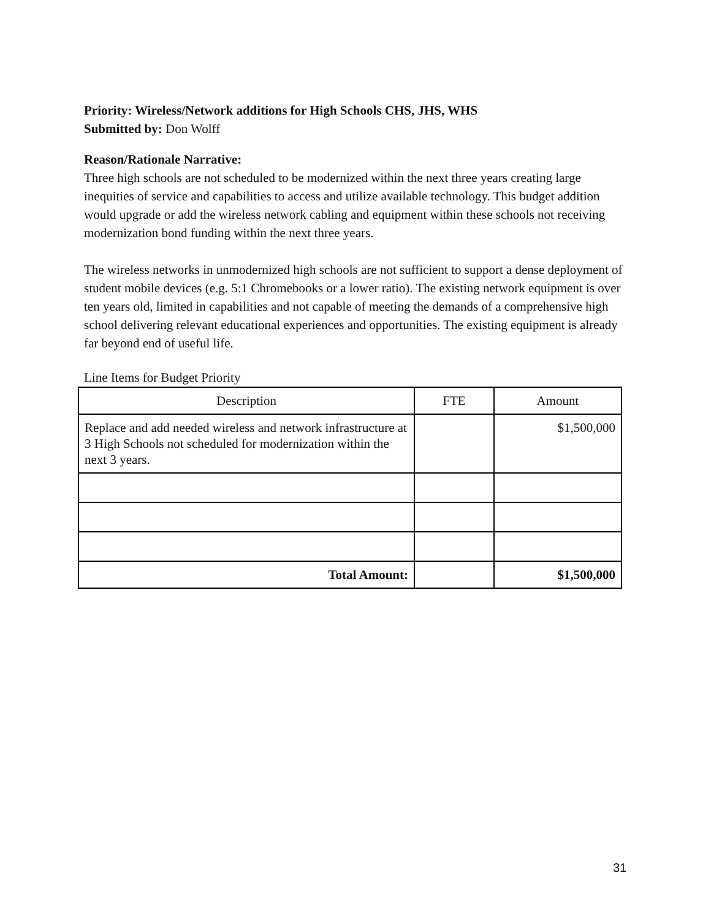Priority: Wireless/Network additions for High Schools CHS, JHS, WHS
Submitted by: Don Wolff
Reason/Rationale Narrative:
Three high schools are not scheduled to be modernized within the next three years creating large inequities of service and capabilities to access and utilize available technology. This budget addition would upgrade or add the wireless network cabling and equipment within these schools not receiving modernization bond funding within the next three years.
The wireless networks in unmodernized high schools are not sufficient to support a dense deployment of student mobile devices (e.g. 5:1 Chromebooks or a lower ratio). The existing network equipment is over ten years old, limited in capabilities and not capable of meeting the demands of a comprehensive high school delivering relevant educational experiences and opportunities. The existing equipment is already far beyond end of useful life.
Line Items for Budget Priority
| Description | FTE | Amount |
| --- | --- | --- |
| Replace and add needed wireless and network infrastructure at 3 High Schools not scheduled for modernization within the next 3 years. | | $1,500,000 |
| Total Amount: | | $1,500,000 |
31